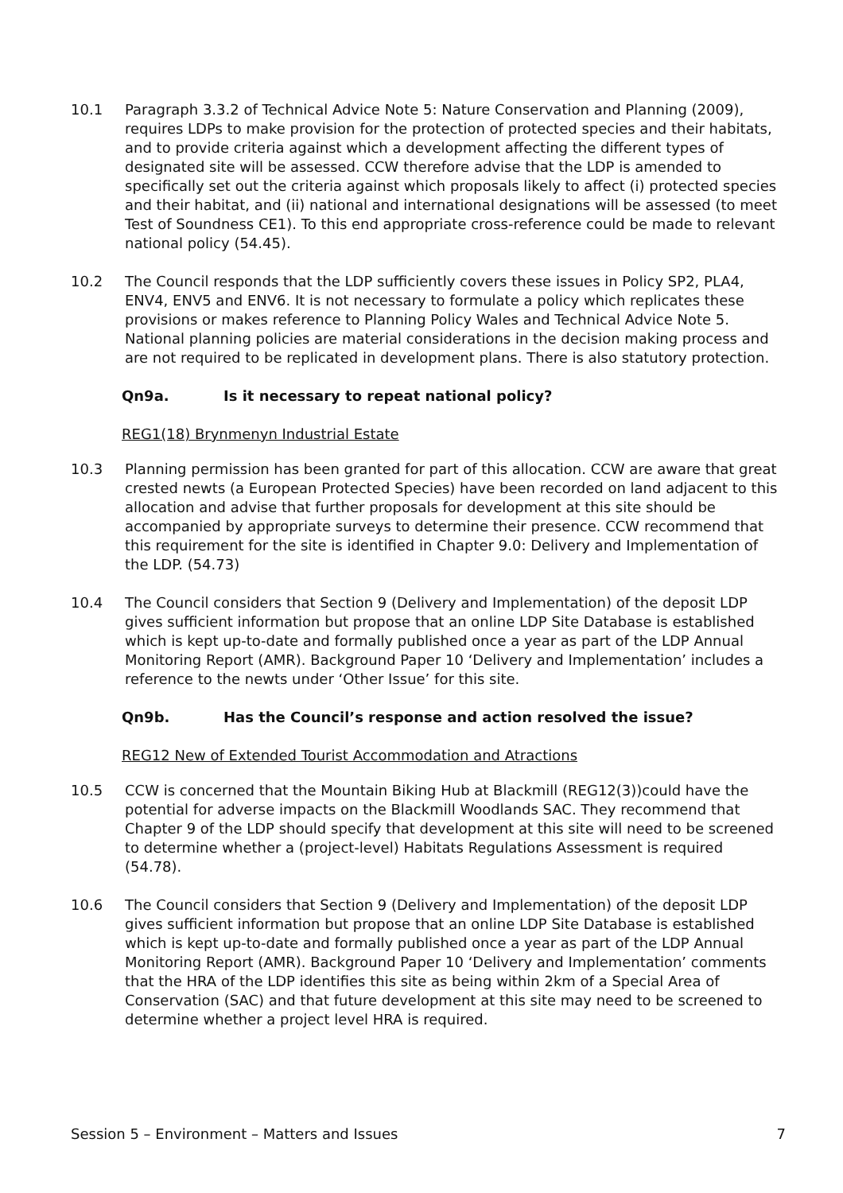10.1 Paragraph 3.3.2 of Technical Advice Note 5: Nature Conservation and Planning (2009), requires LDPs to make provision for the protection of protected species and their habitats, and to provide criteria against which a development affecting the different types of designated site will be assessed. CCW therefore advise that the LDP is amended to specifically set out the criteria against which proposals likely to affect (i) protected species and their habitat, and (ii) national and international designations will be assessed (to meet Test of Soundness CE1). To this end appropriate cross-reference could be made to relevant national policy (54.45).
10.2 The Council responds that the LDP sufficiently covers these issues in Policy SP2, PLA4, ENV4, ENV5 and ENV6. It is not necessary to formulate a policy which replicates these provisions or makes reference to Planning Policy Wales and Technical Advice Note 5. National planning policies are material considerations in the decision making process and are not required to be replicated in development plans. There is also statutory protection.
Qn9a. Is it necessary to repeat national policy?
REG1(18) Brynmenyn Industrial Estate
10.3 Planning permission has been granted for part of this allocation. CCW are aware that great crested newts (a European Protected Species) have been recorded on land adjacent to this allocation and advise that further proposals for development at this site should be accompanied by appropriate surveys to determine their presence. CCW recommend that this requirement for the site is identified in Chapter 9.0: Delivery and Implementation of the LDP. (54.73)
10.4 The Council considers that Section 9 (Delivery and Implementation) of the deposit LDP gives sufficient information but propose that an online LDP Site Database is established which is kept up-to-date and formally published once a year as part of the LDP Annual Monitoring Report (AMR). Background Paper 10 ‘Delivery and Implementation’ includes a reference to the newts under ‘Other Issue’ for this site.
Qn9b. Has the Council’s response and action resolved the issue?
REG12 New of Extended Tourist Accommodation and Atractions
10.5 CCW is concerned that the Mountain Biking Hub at Blackmill (REG12(3))could have the potential for adverse impacts on the Blackmill Woodlands SAC. They recommend that Chapter 9 of the LDP should specify that development at this site will need to be screened to determine whether a (project-level) Habitats Regulations Assessment is required (54.78).
10.6 The Council considers that Section 9 (Delivery and Implementation) of the deposit LDP gives sufficient information but propose that an online LDP Site Database is established which is kept up-to-date and formally published once a year as part of the LDP Annual Monitoring Report (AMR). Background Paper 10 ‘Delivery and Implementation’ comments that the HRA of the LDP identifies this site as being within 2km of a Special Area of Conservation (SAC) and that future development at this site may need to be screened to determine whether a project level HRA is required.
Session 5 – Environment – Matters and Issues 7